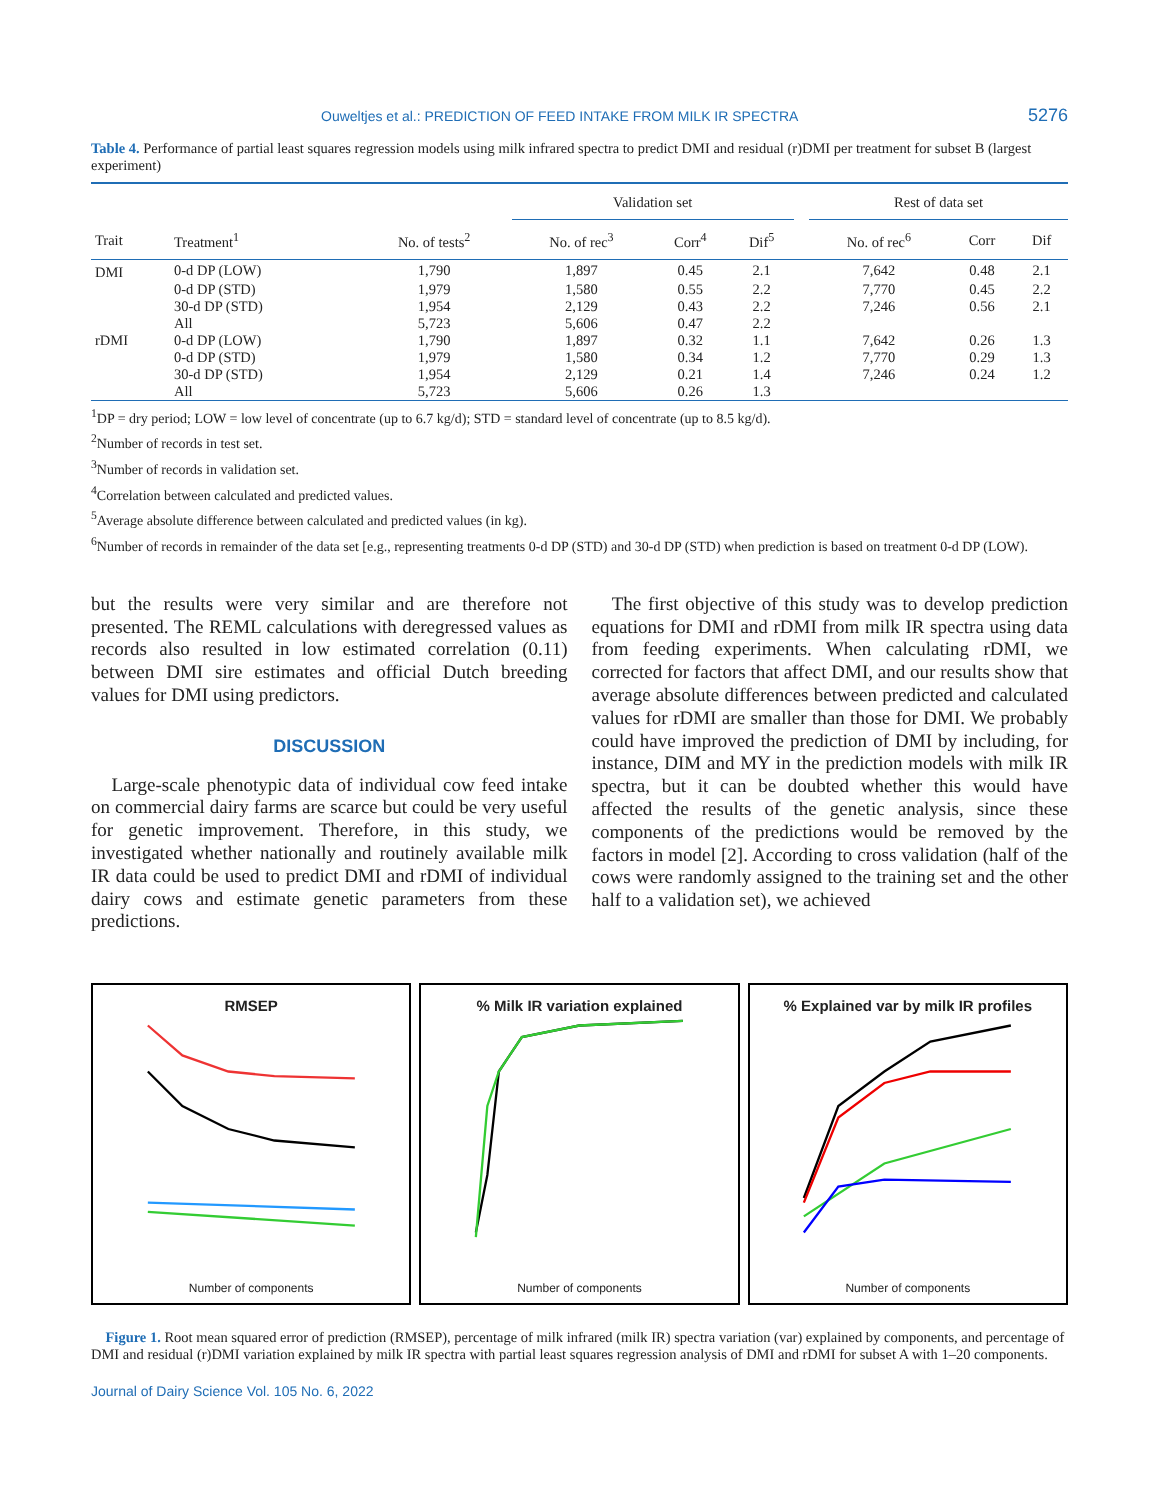Ouweltjes et al.: PREDICTION OF FEED INTAKE FROM MILK IR SPECTRA 5276
Table 4. Performance of partial least squares regression models using milk infrared spectra to predict DMI and residual (r)DMI per treatment for subset B (largest experiment)
| | | | Validation set | | | | Rest of data set | | |
| --- | --- | --- | --- | --- | --- | --- | --- | --- | --- |
| Trait | Treatment<sup>1</sup> | No. of tests<sup>2</sup> | No. of rec<sup>3</sup> | Corr<sup>4</sup> | Dif<sup>5</sup> | | No. of rec<sup>6</sup> | Corr | Dif |
| DMI | 0-d DP (LOW) | 1,790 | 1,897 | 0.45 | 2.1 | | 7,642 | 0.48 | 2.1 |
| | 0-d DP (STD) | 1,979 | 1,580 | 0.55 | 2.2 | | 7,770 | 0.45 | 2.2 |
| | 30-d DP (STD) | 1,954 | 2,129 | 0.43 | 2.2 | | 7,246 | 0.56 | 2.1 |
| | All | 5,723 | 5,606 | 0.47 | 2.2 | | | | |
| rDMI | 0-d DP (LOW) | 1,790 | 1,897 | 0.32 | 1.1 | | 7,642 | 0.26 | 1.3 |
| | 0-d DP (STD) | 1,979 | 1,580 | 0.34 | 1.2 | | 7,770 | 0.29 | 1.3 |
| | 30-d DP (STD) | 1,954 | 2,129 | 0.21 | 1.4 | | 7,246 | 0.24 | 1.2 |
| | All | 5,723 | 5,606 | 0.26 | 1.3 | | | | |
<sup>1</sup> DP = dry period; LOW = low level of concentrate (up to 6.7 kg/d); STD = standard level of concentrate (up to 8.5 kg/d).
<sup>2</sup> Number of records in test set.
<sup>3</sup> Number of records in validation set.
<sup>4</sup> Correlation between calculated and predicted values.
<sup>5</sup> Average absolute difference between calculated and predicted values (in kg).
<sup>6</sup> Number of records in remainder of the data set [e.g., representing treatments 0-d DP (STD) and 30-d DP (STD) when prediction is based on treatment 0-d DP (LOW).
but the results were very similar and are therefore not presented. The REML calculations with deregressed values as records also resulted in low estimated correlation (0.11) between DMI sire estimates and official Dutch breeding values for DMI using predictors.
DISCUSSION
Large-scale phenotypic data of individual cow feed intake on commercial dairy farms are scarce but could be very useful for genetic improvement. Therefore, in this study, we investigated whether nationally and routinely available milk IR data could be used to predict DMI and rDMI of individual dairy cows and estimate genetic parameters from these predictions.
The first objective of this study was to develop prediction equations for DMI and rDMI from milk IR spectra using data from feeding experiments. When calculating rDMI, we corrected for factors that affect DMI, and our results show that average absolute differences between predicted and calculated values for rDMI are smaller than those for DMI. We probably could have improved the prediction of DMI by including, for instance, DIM and MY in the prediction models with milk IR spectra, but it can be doubted whether this would have affected the results of the genetic analysis, since these components of the predictions would be removed by the factors in model [2]. According to cross validation (half of the cows were randomly assigned to the training set and the other half to a validation set), we achieved
RMSEP
Number of components
% Milk IR variation explained
Number of components
% Explained var by milk IR profiles
Number of components
Figure 1. Root mean squared error of prediction (RMSEP), percentage of milk infrared (milk IR) spectra variation (var) explained by components, and percentage of DMI and residual (r)DMI variation explained by milk IR spectra with partial least squares regression analysis of DMI and rDMI for subset A with 1–20 components.
Journal of Dairy Science Vol. 105 No. 6, 2022